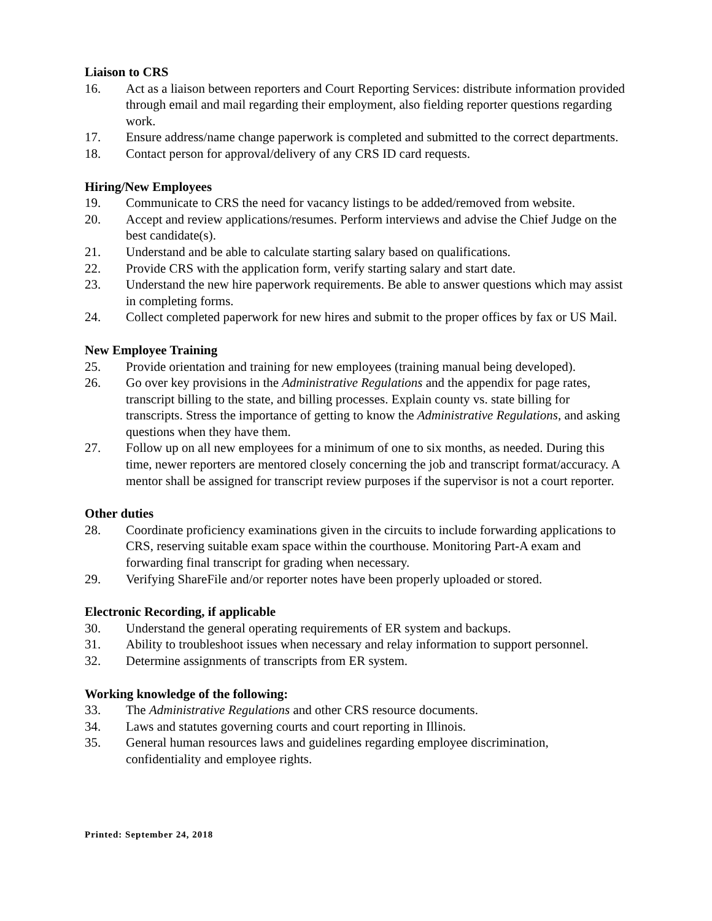Liaison to CRS
16. Act as a liaison between reporters and Court Reporting Services: distribute information provided through email and mail regarding their employment, also fielding reporter questions regarding work.
17. Ensure address/name change paperwork is completed and submitted to the correct departments.
18. Contact person for approval/delivery of any CRS ID card requests.
Hiring/New Employees
19. Communicate to CRS the need for vacancy listings to be added/removed from website.
20. Accept and review applications/resumes. Perform interviews and advise the Chief Judge on the best candidate(s).
21. Understand and be able to calculate starting salary based on qualifications.
22. Provide CRS with the application form, verify starting salary and start date.
23. Understand the new hire paperwork requirements. Be able to answer questions which may assist in completing forms.
24. Collect completed paperwork for new hires and submit to the proper offices by fax or US Mail.
New Employee Training
25. Provide orientation and training for new employees (training manual being developed).
26. Go over key provisions in the Administrative Regulations and the appendix for page rates, transcript billing to the state, and billing processes. Explain county vs. state billing for transcripts. Stress the importance of getting to know the Administrative Regulations, and asking questions when they have them.
27. Follow up on all new employees for a minimum of one to six months, as needed. During this time, newer reporters are mentored closely concerning the job and transcript format/accuracy. A mentor shall be assigned for transcript review purposes if the supervisor is not a court reporter.
Other duties
28. Coordinate proficiency examinations given in the circuits to include forwarding applications to CRS, reserving suitable exam space within the courthouse. Monitoring Part-A exam and forwarding final transcript for grading when necessary.
29. Verifying ShareFile and/or reporter notes have been properly uploaded or stored.
Electronic Recording, if applicable
30. Understand the general operating requirements of ER system and backups.
31. Ability to troubleshoot issues when necessary and relay information to support personnel.
32. Determine assignments of transcripts from ER system.
Working knowledge of the following:
33. The Administrative Regulations and other CRS resource documents.
34. Laws and statutes governing courts and court reporting in Illinois.
35. General human resources laws and guidelines regarding employee discrimination, confidentiality and employee rights.
Printed: September 24, 2018